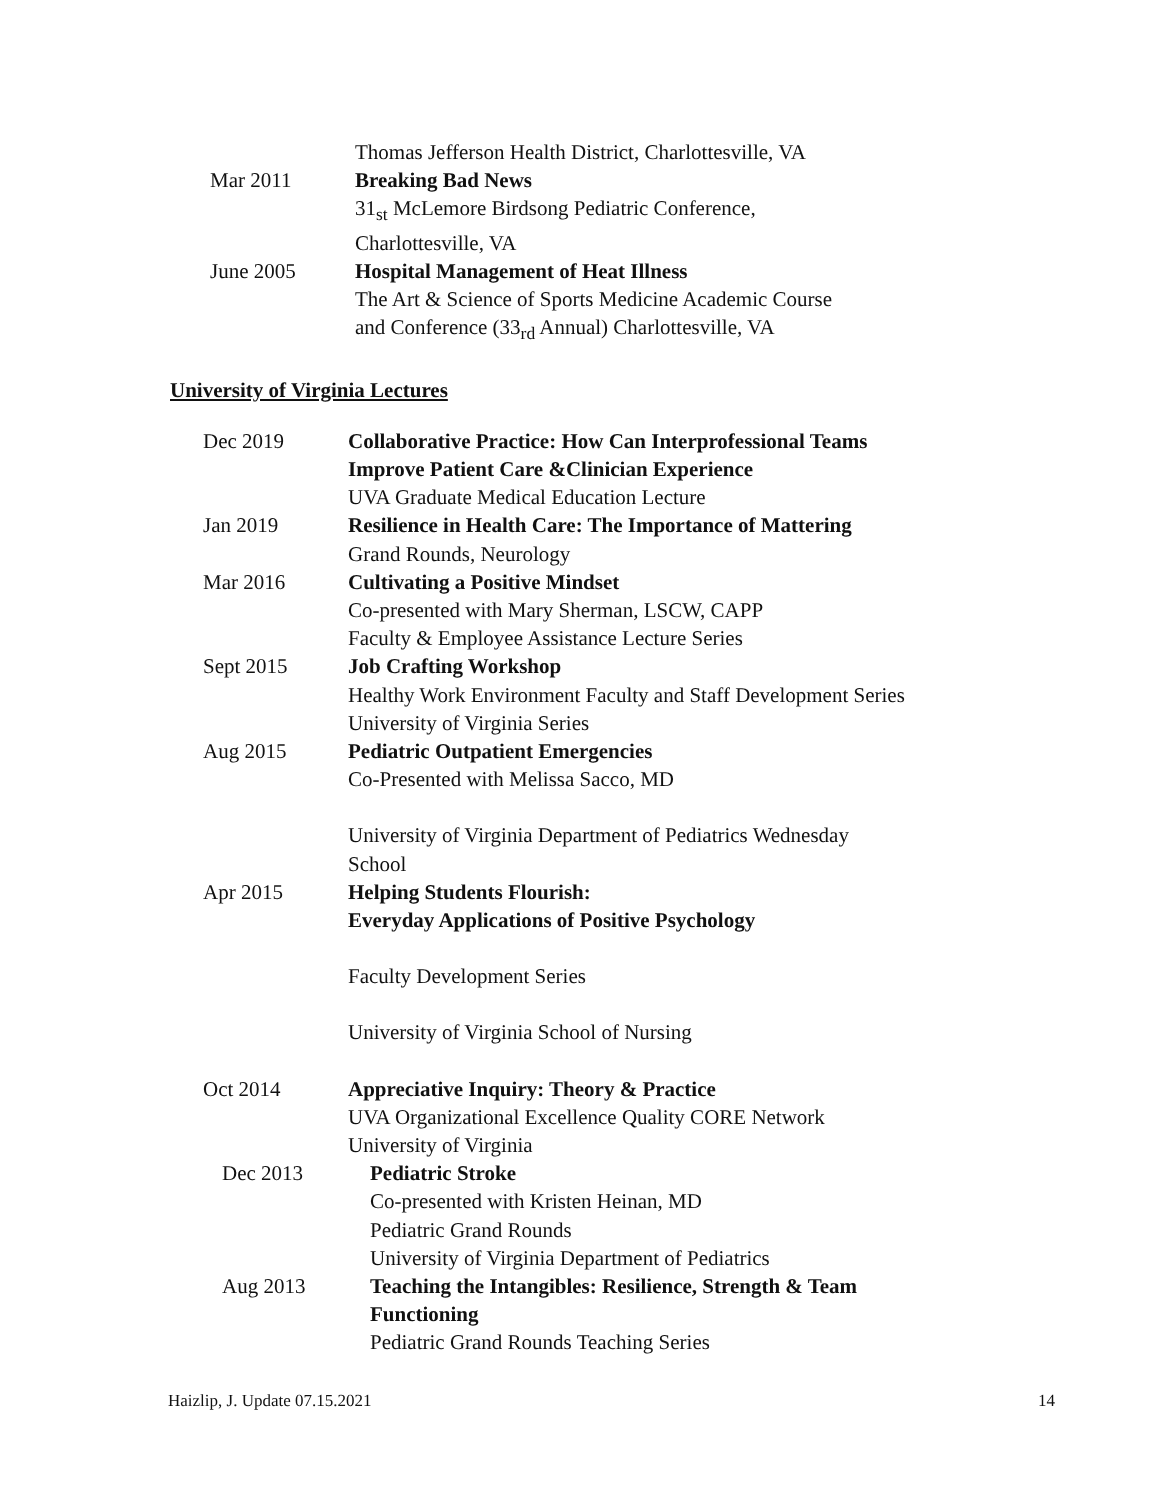Thomas Jefferson Health District, Charlottesville, VA
Mar 2011 Breaking Bad News
31<sub>st</sub> McLemore Birdsong Pediatric Conference,
Charlottesville, VA
June 2005 Hospital Management of Heat Illness
The Art & Science of Sports Medicine Academic Course
and Conference (33<sub>rd</sub> Annual) Charlottesville, VA
University of Virginia Lectures
Dec 2019 Collaborative Practice: How Can Interprofessional Teams
Improve Patient Care &Clinician Experience
UVA Graduate Medical Education Lecture
Jan 2019 Resilience in Health Care: The Importance of Mattering
Grand Rounds, Neurology
Mar 2016 Cultivating a Positive Mindset
Co-presented with Mary Sherman, LSCW, CAPP
Faculty & Employee Assistance Lecture Series
Sept 2015 Job Crafting Workshop
Healthy Work Environment Faculty and Staff Development Series
University of Virginia Series
Aug 2015 Pediatric Outpatient Emergencies
Co-Presented with Melissa Sacco, MD
University of Virginia Department of Pediatrics Wednesday
School
Apr 2015 Helping Students Flourish:
Everyday Applications of Positive Psychology
Faculty Development Series
University of Virginia School of Nursing
Oct 2014 Appreciative Inquiry: Theory & Practice
UVA Organizational Excellence Quality CORE Network
University of Virginia
Dec 2013 Pediatric Stroke
Co-presented with Kristen Heinan, MD
Pediatric Grand Rounds
University of Virginia Department of Pediatrics
Aug 2013 Teaching the Intangibles: Resilience, Strength & Team
Functioning
Pediatric Grand Rounds Teaching Series
Haizlip, J. Update 07.15.2021 14